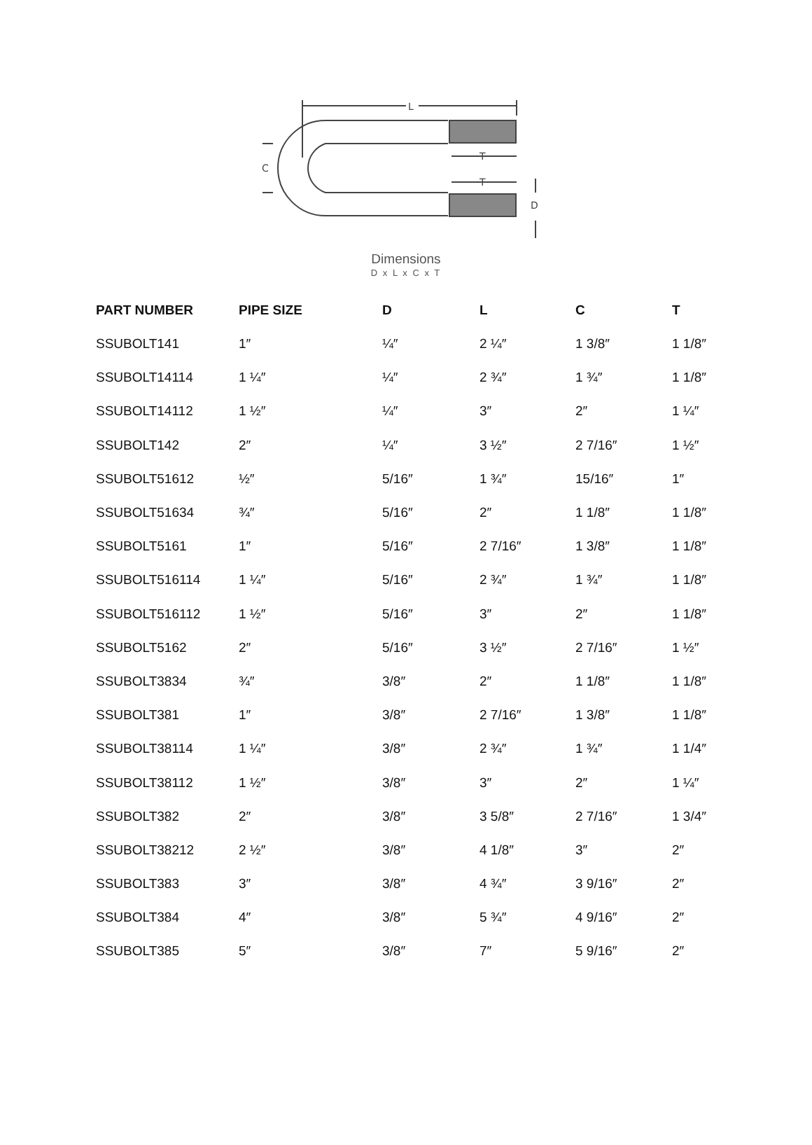L
C
T
T
D
Dimensions
D x L x C x T
| PART NUMBER | PIPE SIZE | D | L | C | T |
| --- | --- | --- | --- | --- | --- |
| SSUBOLT141 | 1″ | ¼″ | 2 ¼″ | 1 3/8″ | 1 1/8″ |
| SSUBOLT14114 | 1 ¼″ | ¼″ | 2 ¾″ | 1 ¾″ | 1 1/8″ |
| SSUBOLT14112 | 1 ½″ | ¼″ | 3″ | 2″ | 1 ¼″ |
| SSUBOLT142 | 2″ | ¼″ | 3 ½″ | 2 7/16″ | 1 ½″ |
| SSUBOLT51612 | ½″ | 5/16″ | 1 ¾″ | 15/16″ | 1″ |
| SSUBOLT51634 | ¾″ | 5/16″ | 2″ | 1 1/8″ | 1 1/8″ |
| SSUBOLT5161 | 1″ | 5/16″ | 2 7/16″ | 1 3/8″ | 1 1/8″ |
| SSUBOLT516114 | 1 ¼″ | 5/16″ | 2 ¾″ | 1 ¾″ | 1 1/8″ |
| SSUBOLT516112 | 1 ½″ | 5/16″ | 3″ | 2″ | 1 1/8″ |
| SSUBOLT5162 | 2″ | 5/16″ | 3 ½″ | 2 7/16″ | 1 ½″ |
| SSUBOLT3834 | ¾″ | 3/8″ | 2″ | 1 1/8″ | 1 1/8″ |
| SSUBOLT381 | 1″ | 3/8″ | 2 7/16″ | 1 3/8″ | 1 1/8″ |
| SSUBOLT38114 | 1 ¼″ | 3/8″ | 2 ¾″ | 1 ¾″ | 1 1/4″ |
| SSUBOLT38112 | 1 ½″ | 3/8″ | 3″ | 2″ | 1 ¼″ |
| SSUBOLT382 | 2″ | 3/8″ | 3 5/8″ | 2 7/16″ | 1 3/4″ |
| SSUBOLT38212 | 2 ½″ | 3/8″ | 4 1/8″ | 3″ | 2″ |
| SSUBOLT383 | 3″ | 3/8″ | 4 ¾″ | 3 9/16″ | 2″ |
| SSUBOLT384 | 4″ | 3/8″ | 5 ¾″ | 4 9/16″ | 2″ |
| SSUBOLT385 | 5″ | 3/8″ | 7″ | 5 9/16″ | 2″ |